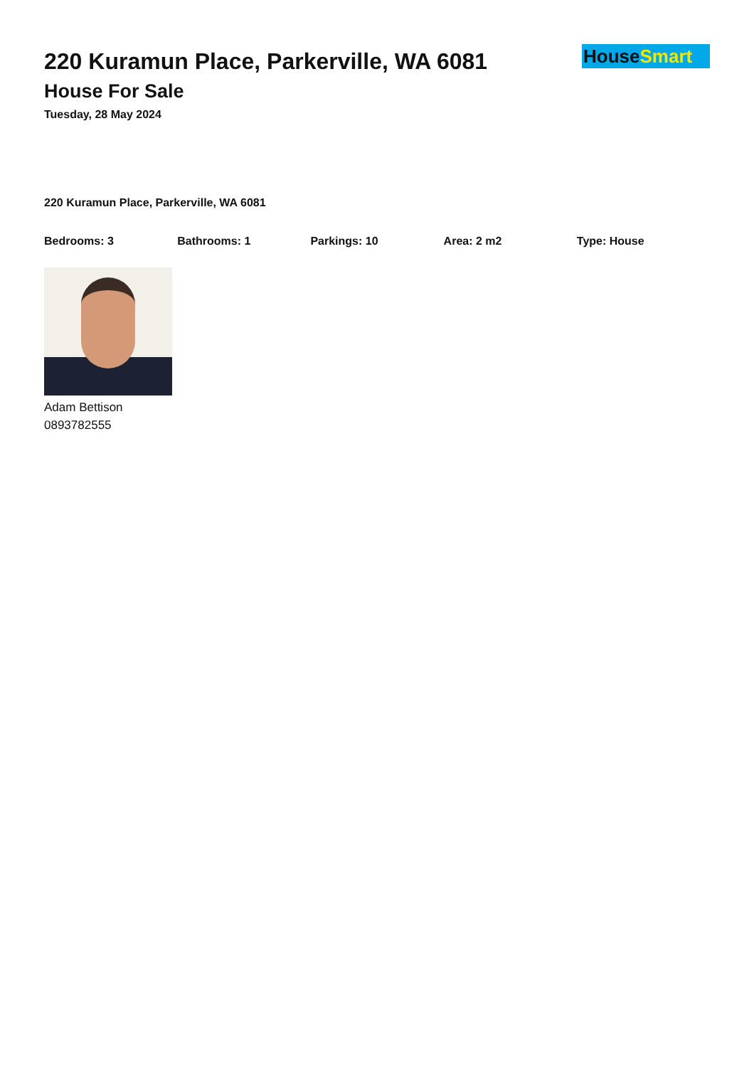220 Kuramun Place, Parkerville, WA 6081
House For Sale
Tuesday, 28 May 2024
HouseSmart
220 Kuramun Place, Parkerville, WA 6081
Bedrooms: 3 Bathrooms: 1 Parkings: 10 Area: 2 m2 Type: House
Adam Bettison
0893782555